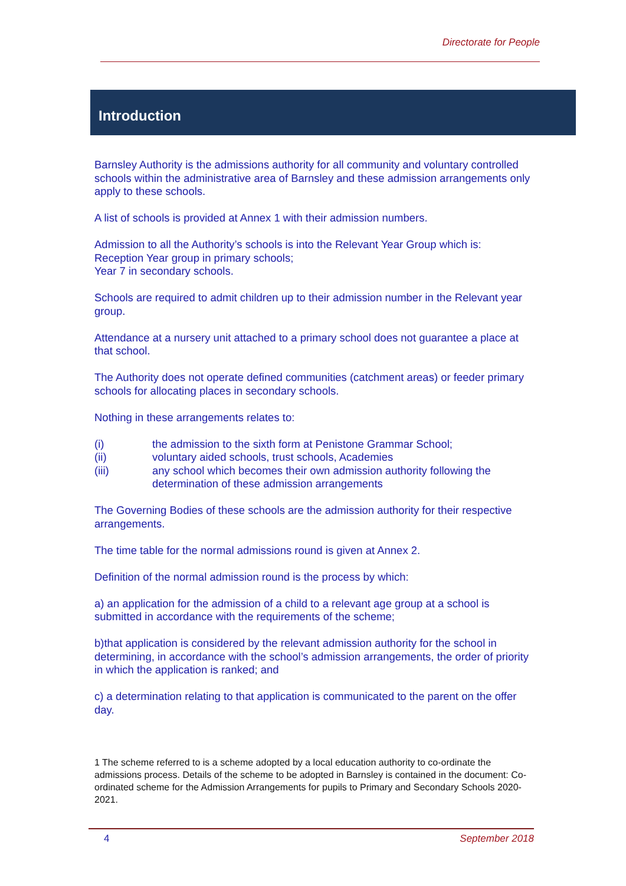Directorate for People
Introduction
Barnsley Authority is the admissions authority for all community and voluntary controlled schools within the administrative area of Barnsley and these admission arrangements only apply to these schools.
A list of schools is provided at Annex 1 with their admission numbers.
Admission to all the Authority’s schools is into the Relevant Year Group which is:
Reception Year group in primary schools;
Year 7 in secondary schools.
Schools are required to admit children up to their admission number in the Relevant year group.
Attendance at a nursery unit attached to a primary school does not guarantee a place at that school.
The Authority does not operate defined communities (catchment areas) or feeder primary schools for allocating places in secondary schools.
Nothing in these arrangements relates to:
(i) the admission to the sixth form at Penistone Grammar School;
(ii) voluntary aided schools, trust schools, Academies
(iii) any school which becomes their own admission authority following the determination of these admission arrangements
The Governing Bodies of these schools are the admission authority for their respective arrangements.
The time table for the normal admissions round is given at Annex 2.
Definition of the normal admission round is the process by which:
a) an application for the admission of a child to a relevant age group at a school is submitted in accordance with the requirements of the scheme;
b)that application is considered by the relevant admission authority for the school in determining, in accordance with the school’s admission arrangements, the order of priority in which the application is ranked; and
c) a determination relating to that application is communicated to the parent on the offer day.
1 The scheme referred to is a scheme adopted by a local education authority to co-ordinate the admissions process. Details of the scheme to be adopted in Barnsley is contained in the document: Co-ordinated scheme for the Admission Arrangements for pupils to Primary and Secondary Schools 2020-2021.
4 September 2018